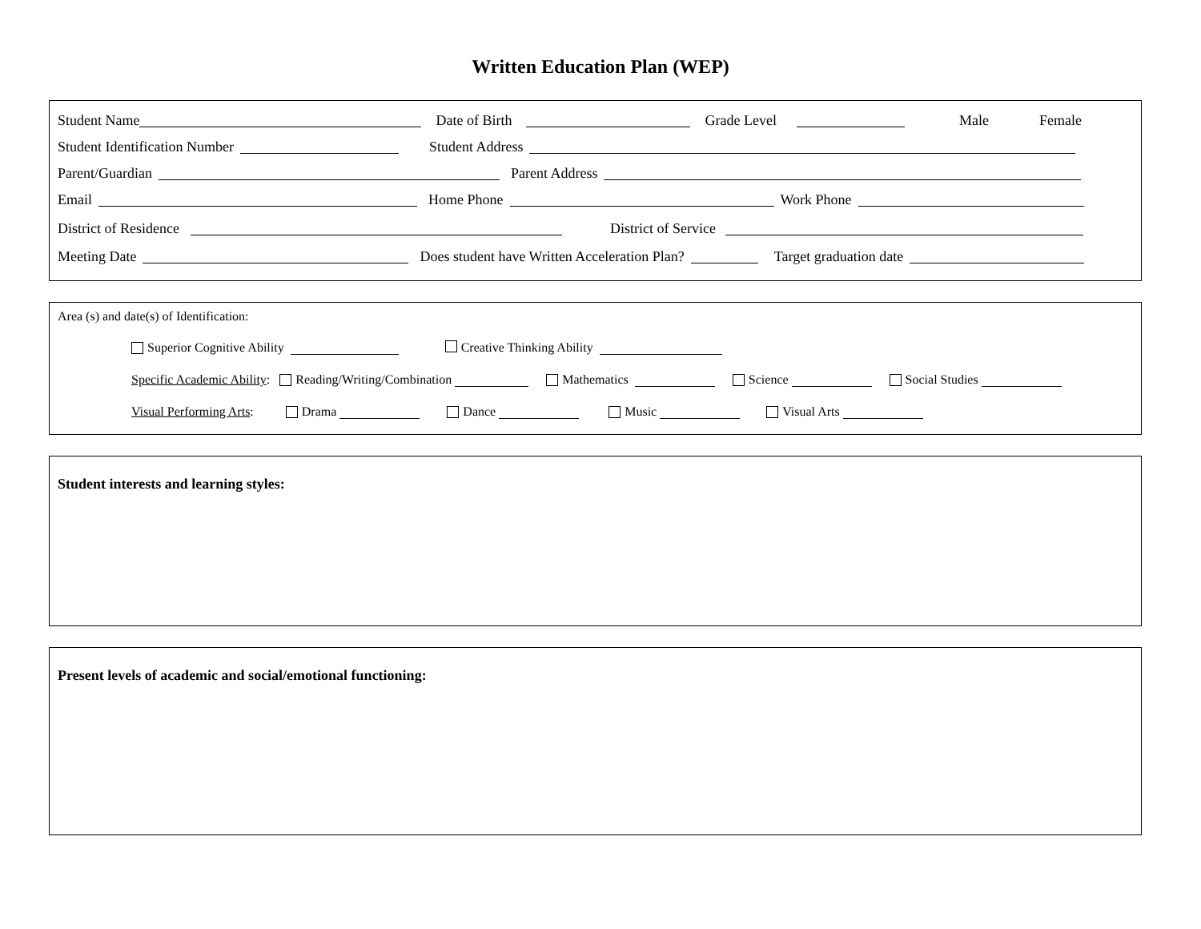Written Education Plan (WEP)
Student Name Date of Birth Grade Level Male Female
Student Identification Number Student Address
Parent/Guardian Parent Address
Email Home Phone Work Phone
District of Residence District of Service
Meeting Date Does student have Written Acceleration Plan? Target graduation date
Area (s) and date(s) of Identification:
Superior Cognitive Ability Creative Thinking Ability
Specific Academic Ability: Reading/Writing/Combination Mathematics Science Social Studies
Visual Performing Arts: Drama Dance Music Visual Arts
Student interests and learning styles:
Present levels of academic and social/emotional functioning: